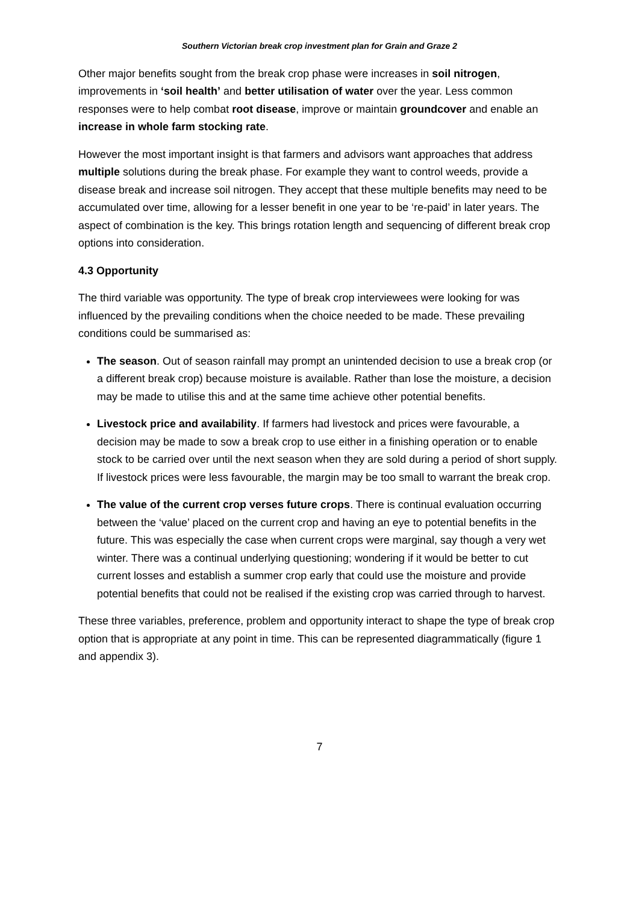Southern Victorian break crop investment plan for Grain and Graze 2
Other major benefits sought from the break crop phase were increases in soil nitrogen, improvements in ‘soil health’ and better utilisation of water over the year. Less common responses were to help combat root disease, improve or maintain groundcover and enable an increase in whole farm stocking rate.
However the most important insight is that farmers and advisors want approaches that address multiple solutions during the break phase. For example they want to control weeds, provide a disease break and increase soil nitrogen. They accept that these multiple benefits may need to be accumulated over time, allowing for a lesser benefit in one year to be ‘re-paid’ in later years. The aspect of combination is the key. This brings rotation length and sequencing of different break crop options into consideration.
4.3 Opportunity
The third variable was opportunity. The type of break crop interviewees were looking for was influenced by the prevailing conditions when the choice needed to be made. These prevailing conditions could be summarised as:
The season. Out of season rainfall may prompt an unintended decision to use a break crop (or a different break crop) because moisture is available. Rather than lose the moisture, a decision may be made to utilise this and at the same time achieve other potential benefits.
Livestock price and availability. If farmers had livestock and prices were favourable, a decision may be made to sow a break crop to use either in a finishing operation or to enable stock to be carried over until the next season when they are sold during a period of short supply. If livestock prices were less favourable, the margin may be too small to warrant the break crop.
The value of the current crop verses future crops. There is continual evaluation occurring between the ‘value’ placed on the current crop and having an eye to potential benefits in the future. This was especially the case when current crops were marginal, say though a very wet winter. There was a continual underlying questioning; wondering if it would be better to cut current losses and establish a summer crop early that could use the moisture and provide potential benefits that could not be realised if the existing crop was carried through to harvest.
These three variables, preference, problem and opportunity interact to shape the type of break crop option that is appropriate at any point in time. This can be represented diagrammatically (figure 1 and appendix 3).
7